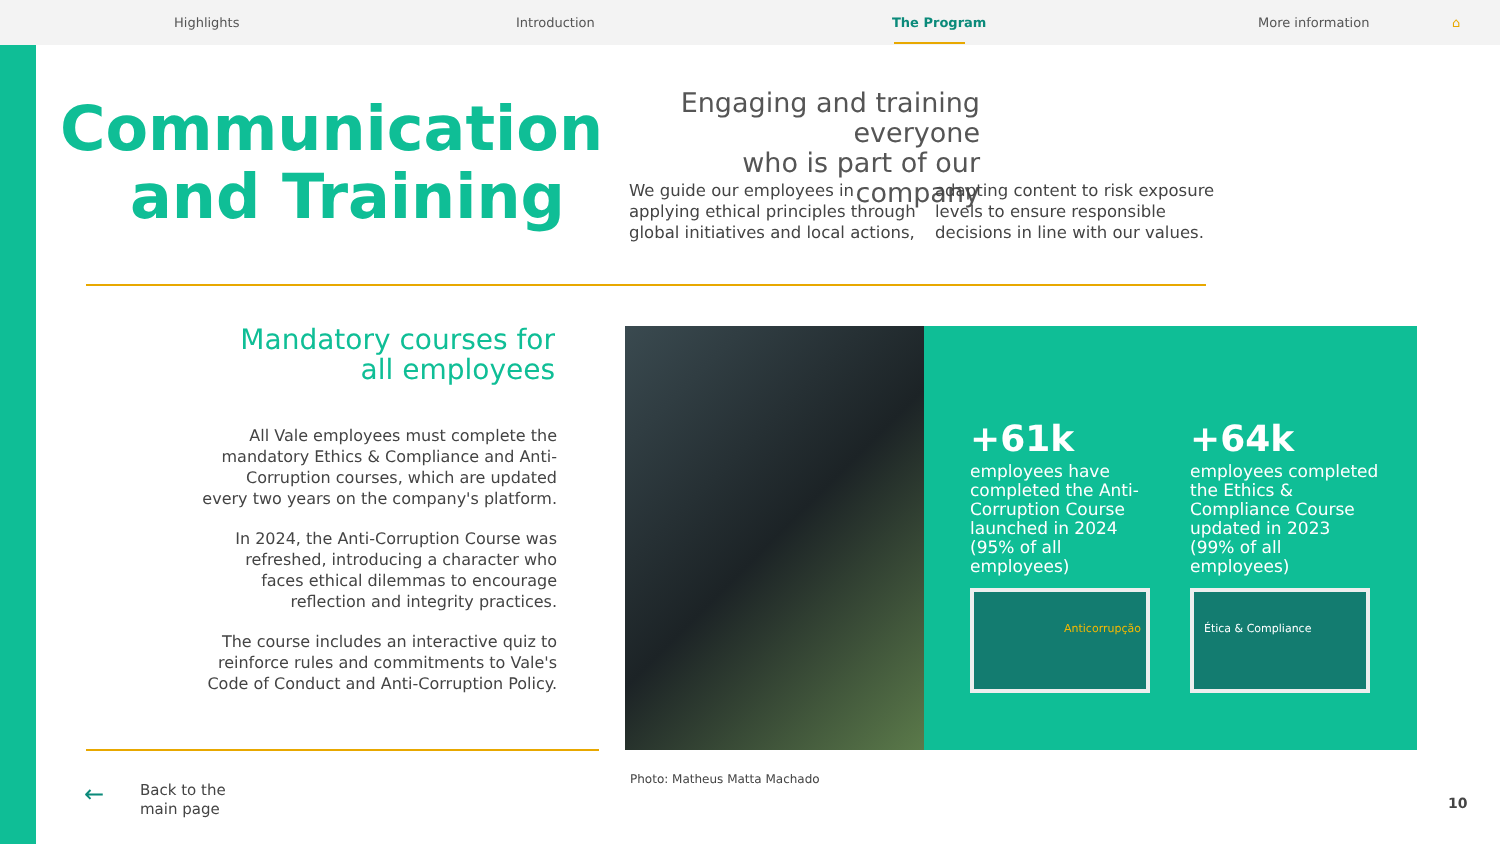Highlights Introduction The Program More information ⌂
Communication and Training
Engaging and training everyone
who is part of our company
We guide our employees in applying ethical principles through global initiatives and local actions,
adapting content to risk exposure levels to ensure responsible decisions in line with our values.
Mandatory courses for all employees
All Vale employees must complete the mandatory Ethics & Compliance and Anti-Corruption courses, which are updated every two years on the company's platform.
In 2024, the Anti-Corruption Course was refreshed, introducing a character who faces ethical dilemmas to encourage reflection and integrity practices.
The course includes an interactive quiz to reinforce rules and commitments to Vale's Code of Conduct and Anti-Corruption Policy.
+61k
employees have completed the Anti-Corruption Course launched in 2024 (95% of all employees)
+64k
employees completed the Ethics & Compliance Course updated in 2023 (99% of all employees)
Anticorrupção Ética & Compliance
Photo: Matheus Matta Machado
←
Back to the
main page
10